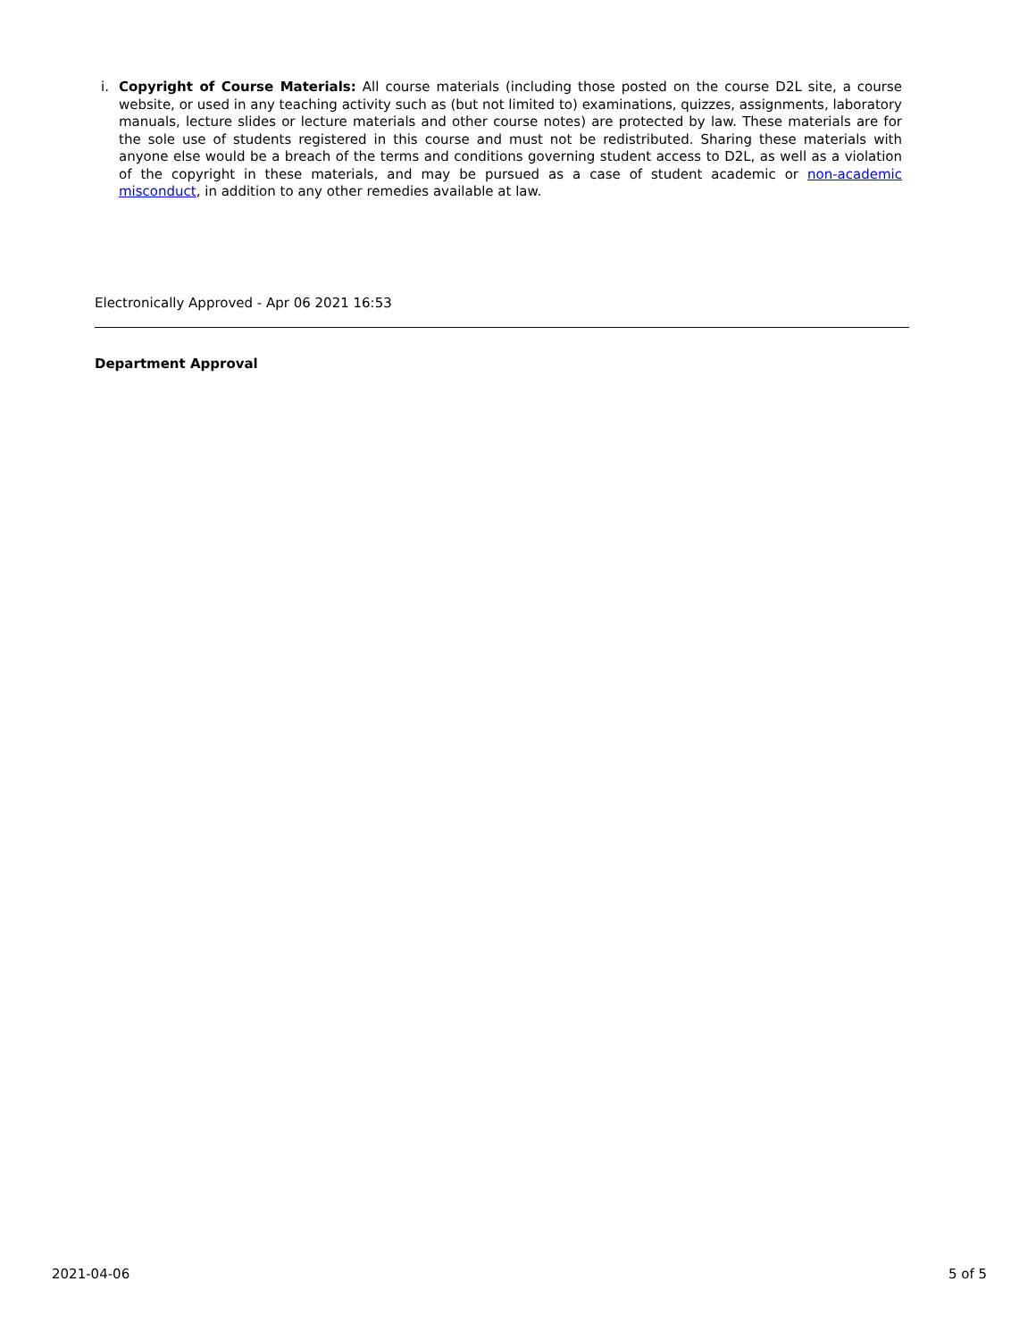i. Copyright of Course Materials: All course materials (including those posted on the course D2L site, a course website, or used in any teaching activity such as (but not limited to) examinations, quizzes, assignments, laboratory manuals, lecture slides or lecture materials and other course notes) are protected by law. These materials are for the sole use of students registered in this course and must not be redistributed. Sharing these materials with anyone else would be a breach of the terms and conditions governing student access to D2L, as well as a violation of the copyright in these materials, and may be pursued as a case of student academic or non-academic misconduct, in addition to any other remedies available at law.
Electronically Approved - Apr 06 2021 16:53
Department Approval
2021-04-06 5 of 5